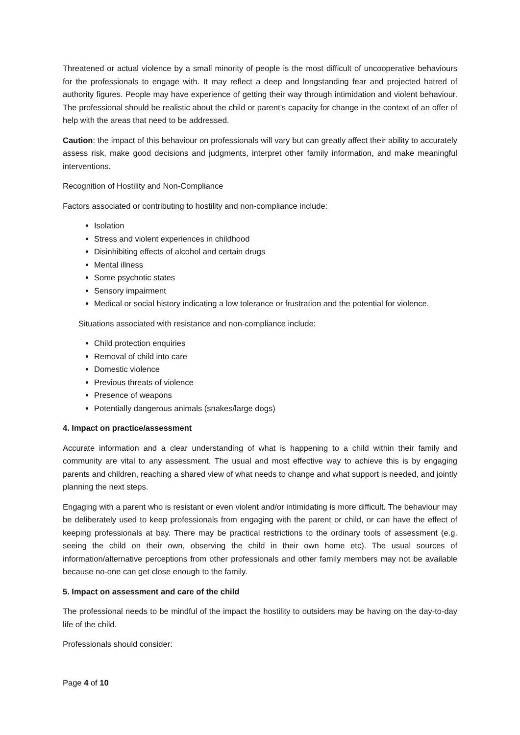Threatened or actual violence by a small minority of people is the most difficult of uncooperative behaviours for the professionals to engage with. It may reflect a deep and longstanding fear and projected hatred of authority figures. People may have experience of getting their way through intimidation and violent behaviour. The professional should be realistic about the child or parent’s capacity for change in the context of an offer of help with the areas that need to be addressed.
Caution: the impact of this behaviour on professionals will vary but can greatly affect their ability to accurately assess risk, make good decisions and judgments, interpret other family information, and make meaningful interventions.
Recognition of Hostility and Non-Compliance
Factors associated or contributing to hostility and non-compliance include:
Isolation
Stress and violent experiences in childhood
Disinhibiting effects of alcohol and certain drugs
Mental illness
Some psychotic states
Sensory impairment
Medical or social history indicating a low tolerance or frustration and the potential for violence.
Situations associated with resistance and non-compliance include:
Child protection enquiries
Removal of child into care
Domestic violence
Previous threats of violence
Presence of weapons
Potentially dangerous animals (snakes/large dogs)
4. Impact on practice/assessment
Accurate information and a clear understanding of what is happening to a child within their family and community are vital to any assessment. The usual and most effective way to achieve this is by engaging parents and children, reaching a shared view of what needs to change and what support is needed, and jointly planning the next steps.
Engaging with a parent who is resistant or even violent and/or intimidating is more difficult. The behaviour may be deliberately used to keep professionals from engaging with the parent or child, or can have the effect of keeping professionals at bay. There may be practical restrictions to the ordinary tools of assessment (e.g. seeing the child on their own, observing the child in their own home etc). The usual sources of information/alternative perceptions from other professionals and other family members may not be available because no-one can get close enough to the family.
5. Impact on assessment and care of the child
The professional needs to be mindful of the impact the hostility to outsiders may be having on the day-to-day life of the child.
Professionals should consider:
Page 4 of 10